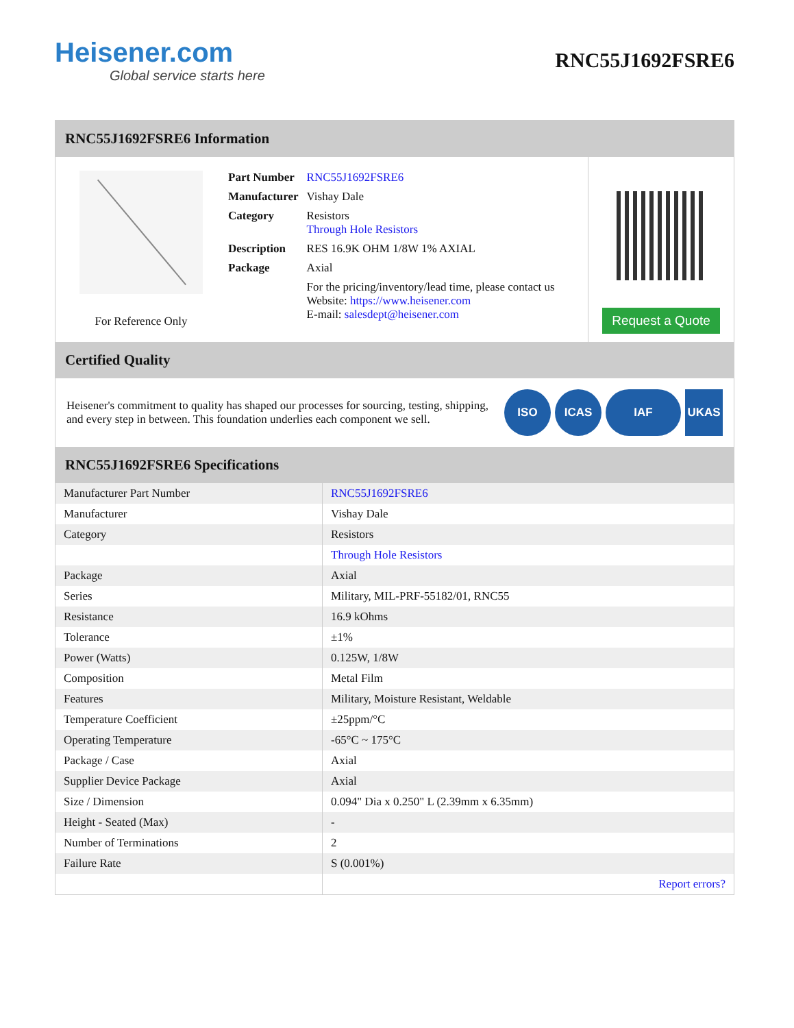Heisener.com
Global service starts here
RNC55J1692FSRE6
RNC55J1692FSRE6 Information
For Reference Only
| Part Number | RNC55J1692FSRE6 |
| Manufacturer | Vishay Dale |
| Category | Resistors Through Hole Resistors |
| Description | RES 16.9K OHM 1/8W 1% AXIAL |
| Package | Axial |
| | For the pricing/inventory/lead time, please contact us Website: https://www.heisener.com E-mail: salesdept@heisener.com |
Request a Quote
Certified Quality
Heisener's commitment to quality has shaped our processes for sourcing, testing, shipping, and every step in between. This foundation underlies each component we sell.
ISO ICAS IAF UKAS
RNC55J1692FSRE6 Specifications
| Manufacturer Part Number | RNC55J1692FSRE6 |
| Manufacturer | Vishay Dale |
| Category | Resistors |
| | Through Hole Resistors |
| Package | Axial |
| Series | Military, MIL-PRF-55182/01, RNC55 |
| Resistance | 16.9 kOhms |
| Tolerance | ±1% |
| Power (Watts) | 0.125W, 1/8W |
| Composition | Metal Film |
| Features | Military, Moisture Resistant, Weldable |
| Temperature Coefficient | ±25ppm/°C |
| Operating Temperature | -65°C ~ 175°C |
| Package / Case | Axial |
| Supplier Device Package | Axial |
| Size / Dimension | 0.094" Dia x 0.250" L (2.39mm x 6.35mm) |
| Height - Seated (Max) | - |
| Number of Terminations | 2 |
| Failure Rate | S (0.001%) |
| | Report errors? |